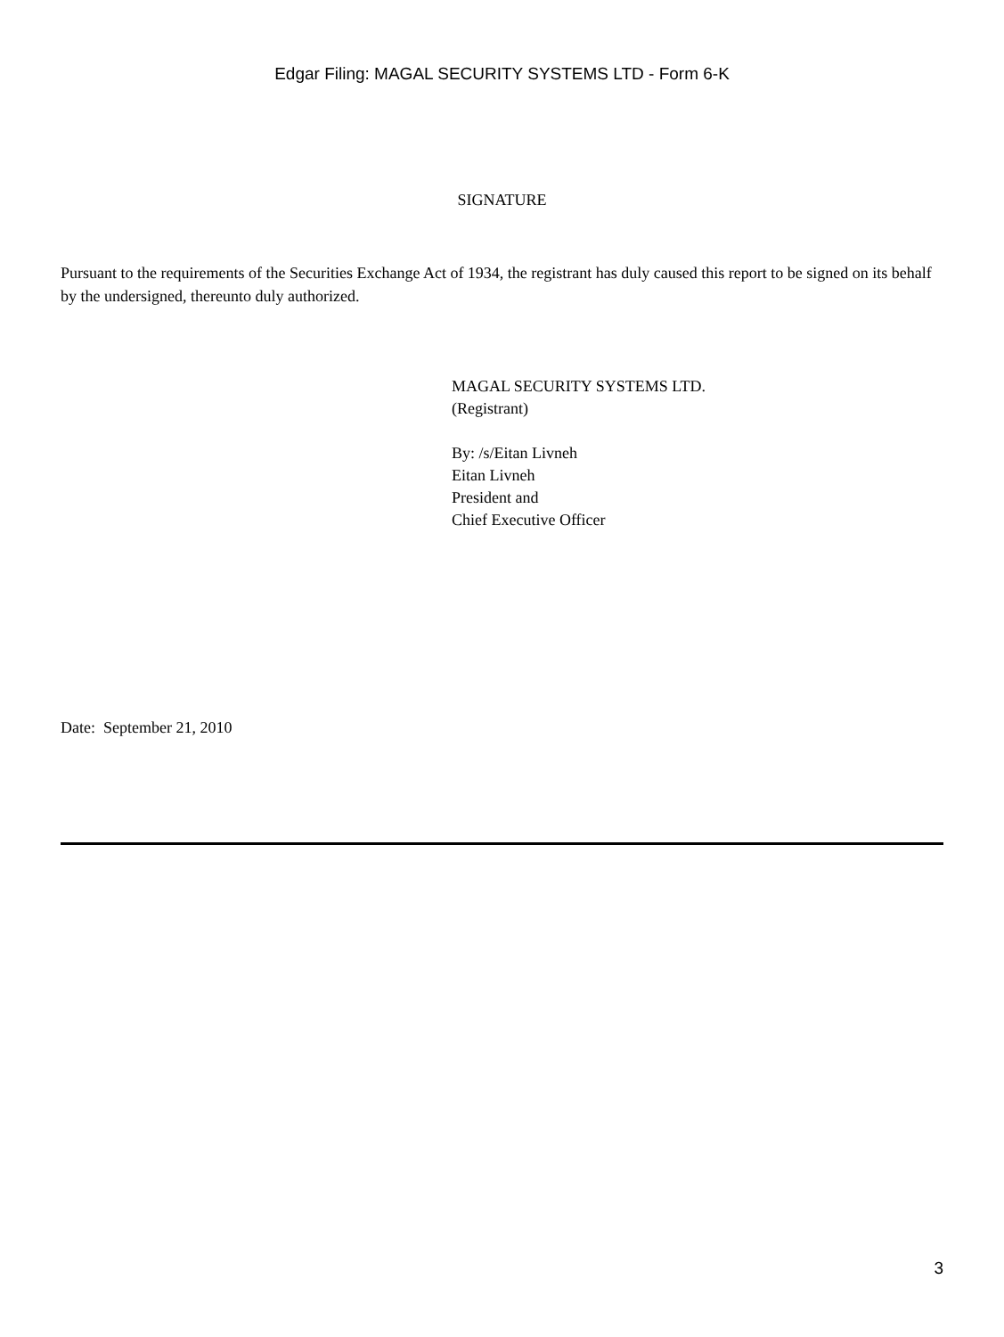Edgar Filing: MAGAL SECURITY SYSTEMS LTD - Form 6-K
SIGNATURE
Pursuant to the requirements of the Securities Exchange Act of 1934, the registrant has duly caused this report to be signed on its behalf by the undersigned, thereunto duly authorized.
MAGAL SECURITY SYSTEMS LTD.
(Registrant)
By: /s/Eitan Livneh
Eitan Livneh
President and
Chief Executive Officer
Date: September 21, 2010
3